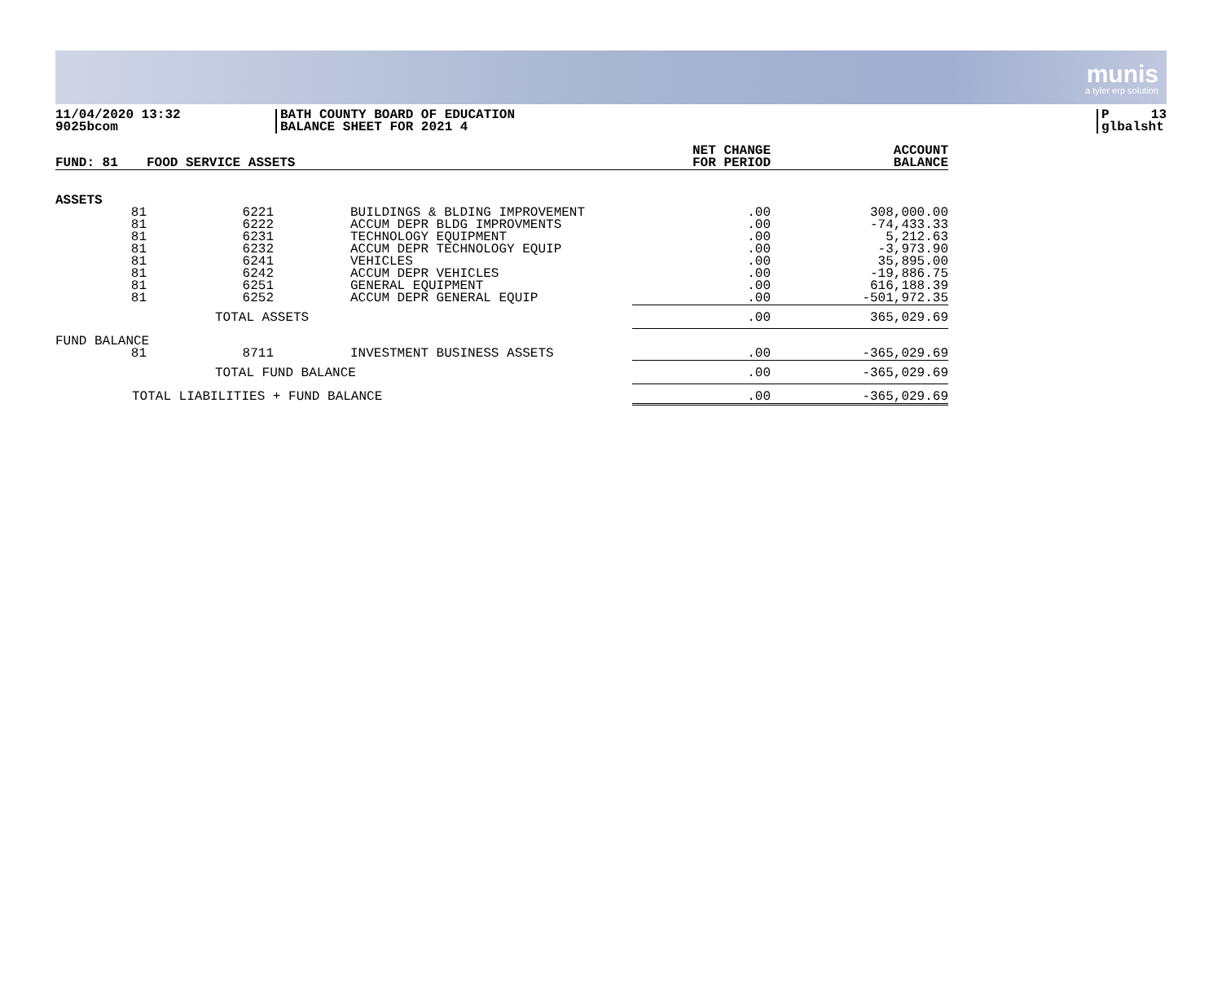munis
a tyler erp solution
11/04/2020 13:32
9025bcom
BATH COUNTY BOARD OF EDUCATION
BALANCE SHEET FOR 2021 4
P 13
glbalsht
| FUND: 81 | FOOD SERVICE ASSETS | | | NET CHANGE FOR PERIOD | ACCOUNT BALANCE |
| --- | --- | --- | --- | --- | --- |
| ASSETS | | | | | |
| 81 81 81 81 81 81 81 81 | 6221 6222 6231 6232 6241 6242 6251 6252 | | BUILDINGS & BLDING IMPROVEMENT ACCUM DEPR BLDG IMPROVMENTS TECHNOLOGY EQUIPMENT ACCUM DEPR TECHNOLOGY EQUIP VEHICLES ACCUM DEPR VEHICLES GENERAL EQUIPMENT ACCUM DEPR GENERAL EQUIP | .00 .00 .00 .00 .00 .00 .00 .00 | 308,000.00 -74,433.33 5,212.63 -3,973.90 35,895.00 -19,886.75 616,188.39 -501,972.35 |
| | TOTAL ASSETS | | | .00 | 365,029.69 |
| FUND BALANCE | | | | | |
| 81 | 8711 | | INVESTMENT BUSINESS ASSETS | .00 | -365,029.69 |
| | TOTAL FUND BALANCE | | | .00 | -365,029.69 |
| TOTAL LIABILITIES + FUND BALANCE | | | | .00 | -365,029.69 |